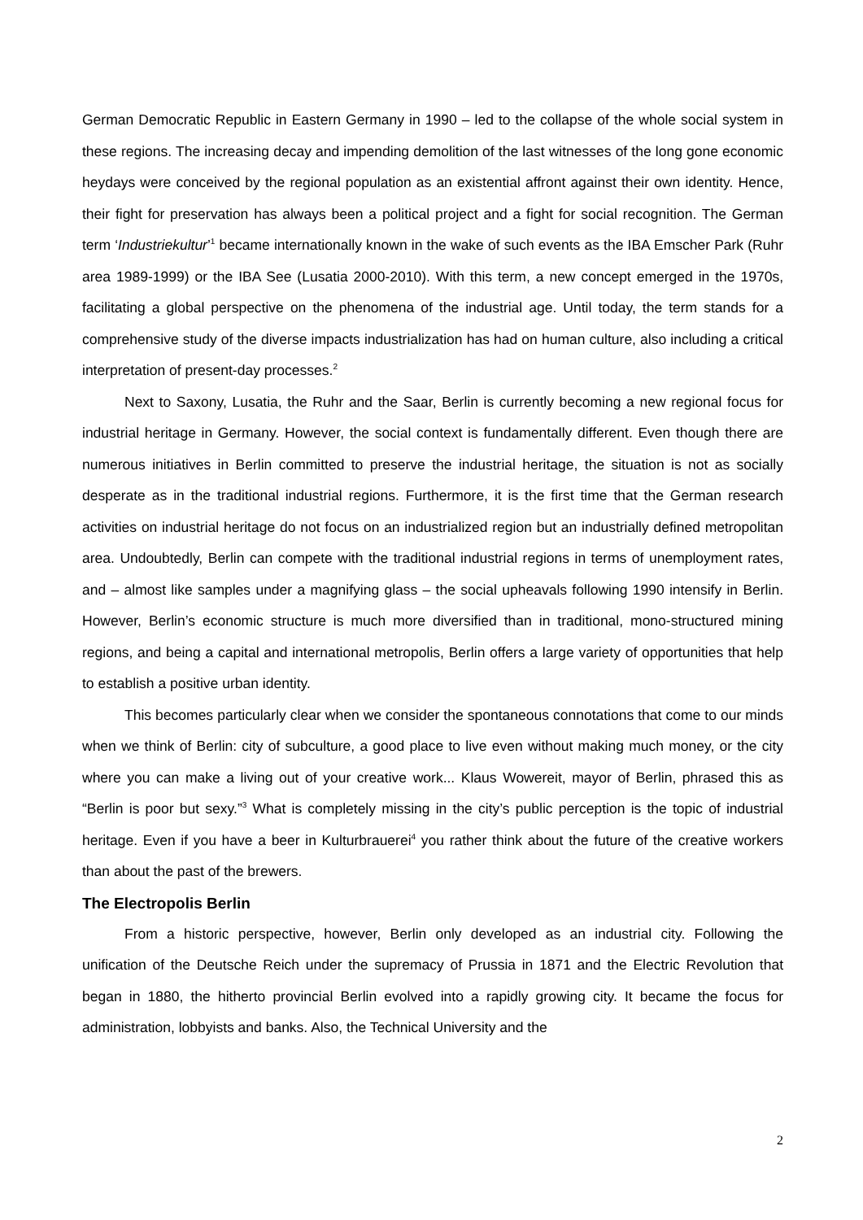German Democratic Republic in Eastern Germany in 1990 – led to the collapse of the whole social system in these regions. The increasing decay and impending demolition of the last witnesses of the long gone economic heydays were conceived by the regional population as an existential affront against their own identity. Hence, their fight for preservation has always been a political project and a fight for social recognition. The German term ‘Industriekultur’<sup>1</sup> became internationally known in the wake of such events as the IBA Emscher Park (Ruhr area 1989-1999) or the IBA See (Lusatia 2000-2010). With this term, a new concept emerged in the 1970s, facilitating a global perspective on the phenomena of the industrial age. Until today, the term stands for a comprehensive study of the diverse impacts industrialization has had on human culture, also including a critical interpretation of present-day processes.<sup>2</sup>
Next to Saxony, Lusatia, the Ruhr and the Saar, Berlin is currently becoming a new regional focus for industrial heritage in Germany. However, the social context is fundamentally different. Even though there are numerous initiatives in Berlin committed to preserve the industrial heritage, the situation is not as socially desperate as in the traditional industrial regions. Furthermore, it is the first time that the German research activities on industrial heritage do not focus on an industrialized region but an industrially defined metropolitan area. Undoubtedly, Berlin can compete with the traditional industrial regions in terms of unemployment rates, and – almost like samples under a magnifying glass – the social upheavals following 1990 intensify in Berlin. However, Berlin’s economic structure is much more diversified than in traditional, mono-structured mining regions, and being a capital and international metropolis, Berlin offers a large variety of opportunities that help to establish a positive urban identity.
This becomes particularly clear when we consider the spontaneous connotations that come to our minds when we think of Berlin: city of subculture, a good place to live even without making much money, or the city where you can make a living out of your creative work... Klaus Wowereit, mayor of Berlin, phrased this as “Berlin is poor but sexy.”<sup>3</sup> What is completely missing in the city’s public perception is the topic of industrial heritage. Even if you have a beer in Kulturbrauerei<sup>4</sup> you rather think about the future of the creative workers than about the past of the brewers.
The Electropolis Berlin
From a historic perspective, however, Berlin only developed as an industrial city. Following the unification of the Deutsche Reich under the supremacy of Prussia in 1871 and the Electric Revolution that began in 1880, the hitherto provincial Berlin evolved into a rapidly growing city. It became the focus for administration, lobbyists and banks. Also, the Technical University and the
2